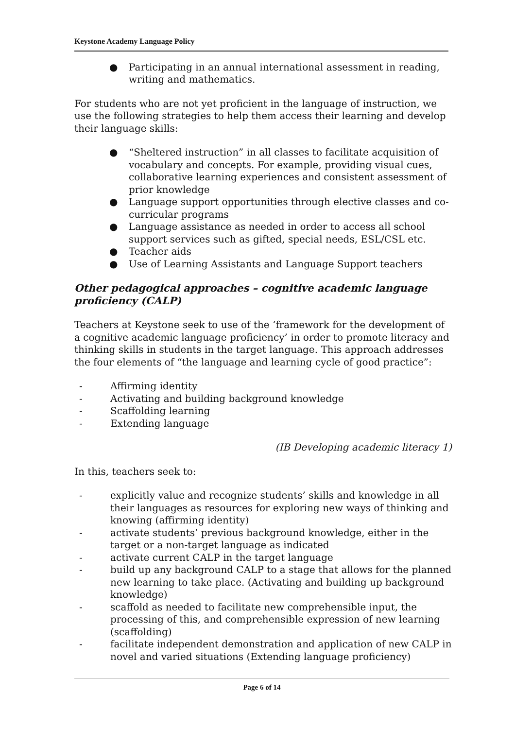Keystone Academy Language Policy
● Participating in an annual international assessment in reading, writing and mathematics.
For students who are not yet proficient in the language of instruction, we use the following strategies to help them access their learning and develop their language skills:
● “Sheltered instruction” in all classes to facilitate acquisition of vocabulary and concepts. For example, providing visual cues, collaborative learning experiences and consistent assessment of prior knowledge
● Language support opportunities through elective classes and co-curricular programs
● Language assistance as needed in order to access all school support services such as gifted, special needs, ESL/CSL etc.
● Teacher aids
● Use of Learning Assistants and Language Support teachers
Other pedagogical approaches – cognitive academic language proficiency (CALP)
Teachers at Keystone seek to use of the ‘framework for the development of a cognitive academic language proficiency’ in order to promote literacy and thinking skills in students in the target language. This approach addresses the four elements of “the language and learning cycle of good practice”:
- Affirming identity
- Activating and building background knowledge
- Scaffolding learning
- Extending language
(IB Developing academic literacy 1)
In this, teachers seek to:
- explicitly value and recognize students’ skills and knowledge in all their languages as resources for exploring new ways of thinking and knowing (affirming identity)
- activate students’ previous background knowledge, either in the target or a non-target language as indicated
- activate current CALP in the target language
- build up any background CALP to a stage that allows for the planned new learning to take place. (Activating and building up background knowledge)
- scaffold as needed to facilitate new comprehensible input, the processing of this, and comprehensible expression of new learning (scaffolding)
- facilitate independent demonstration and application of new CALP in novel and varied situations (Extending language proficiency)
Page 6 of 14